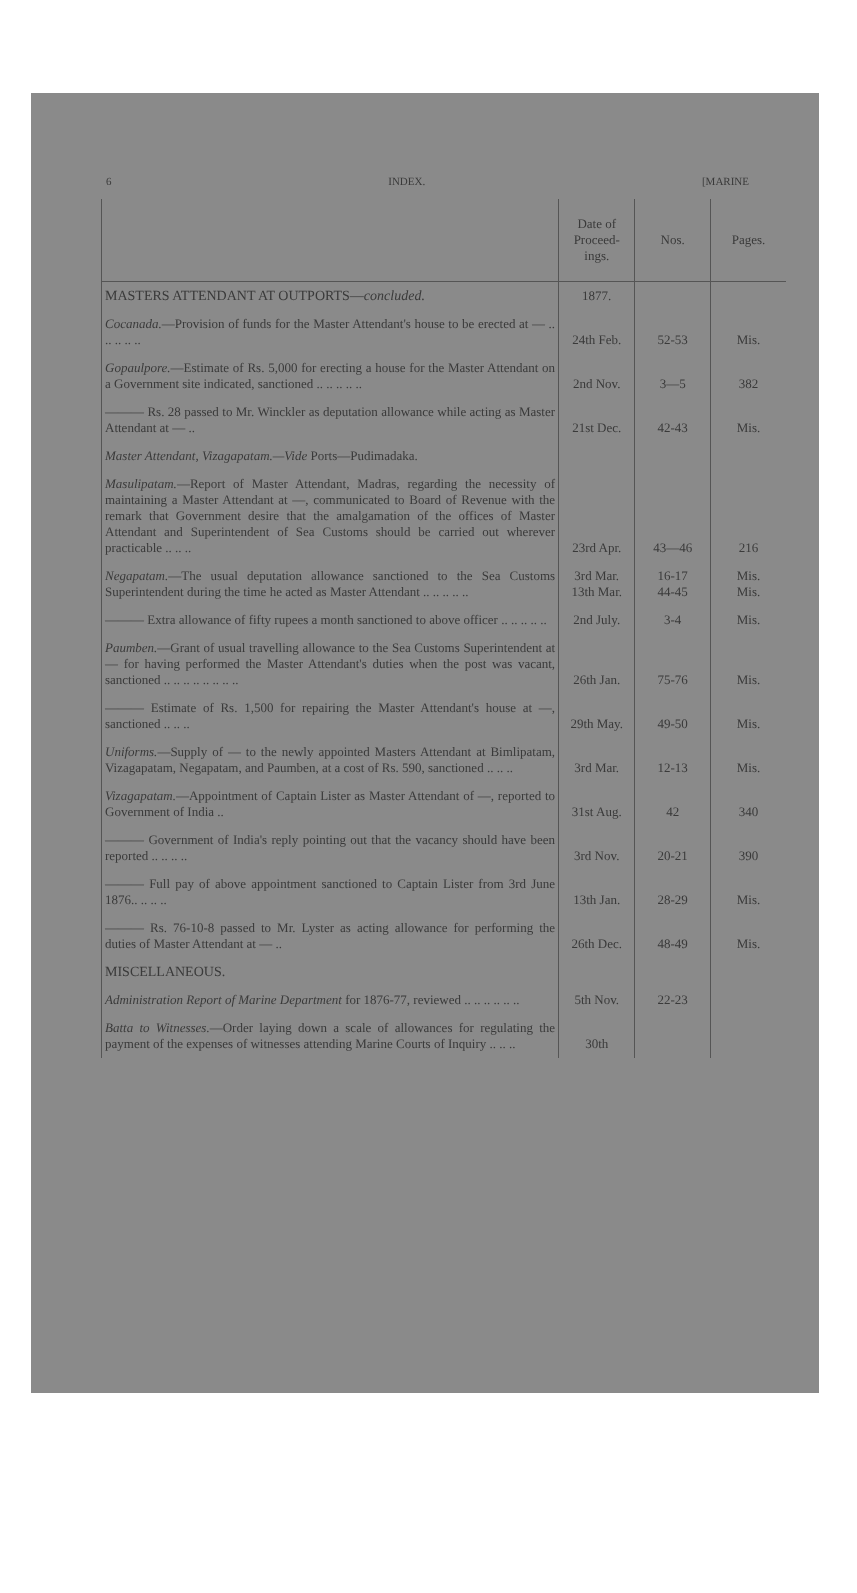6 INDEX. [MARINE
| | Date of Proceed-ings. | Nos. | Pages. |
| --- | --- | --- | --- |
| MASTERS ATTENDANT AT OUTPORTS— concluded. | 1877. | | |
| Cocanada. —Provision of funds for the Master Attendant's house to be erected at — .. .. .. .. .. | 24th Feb. | 52-53 | Mis. |
| Gopaulpore. —Estimate of Rs. 5,000 for erecting a house for the Master Attendant on a Government site indicated, sanctioned .. .. .. .. .. | 2nd Nov. | 3—5 | 382 |
| ——— Rs. 28 passed to Mr. Winckler as deputation allowance while acting as Master Attendant at — .. | 21st Dec. | 42-43 | Mis. |
| Master Attendant, Vizagapatam.—Vide Ports—Pudimadaka. | | | |
| Masulipatam. —Report of Master Attendant, Madras, regarding the necessity of maintaining a Master Attendant at —, communicated to Board of Revenue with the remark that Government desire that the amalgamation of the offices of Master Attendant and Superintendent of Sea Customs should be carried out wherever practicable .. .. .. | 23rd Apr. | 43—46 | 216 |
| Negapatam. —The usual deputation allowance sanctioned to the Sea Customs Superintendent during the time he acted as Master Attendant .. .. .. .. .. | 3rd Mar. 13th Mar. | 16-17 44-45 | Mis. Mis. |
| ——— Extra allowance of fifty rupees a month sanctioned to above officer .. .. .. .. .. | 2nd July. | 3-4 | Mis. |
| Paumben. —Grant of usual travelling allowance to the Sea Customs Superintendent at — for having performed the Master Attendant's duties when the post was vacant, sanctioned .. .. .. .. .. .. .. .. | 26th Jan. | 75-76 | Mis. |
| ——— Estimate of Rs. 1,500 for repairing the Master Attendant's house at —, sanctioned .. .. .. | 29th May. | 49-50 | Mis. |
| Uniforms. —Supply of — to the newly appointed Masters Attendant at Bimlipatam, Vizagapatam, Negapatam, and Paumben, at a cost of Rs. 590, sanctioned .. .. .. | 3rd Mar. | 12-13 | Mis. |
| Vizagapatam. —Appointment of Captain Lister as Master Attendant of —, reported to Government of India .. | 31st Aug. | 42 | 340 |
| ——— Government of India's reply pointing out that the vacancy should have been reported .. .. .. .. | 3rd Nov. | 20-21 | 390 |
| ——— Full pay of above appointment sanctioned to Captain Lister from 3rd June 1876.. .. .. .. | 13th Jan. | 28-29 | Mis. |
| ——— Rs. 76-10-8 passed to Mr. Lyster as acting allowance for performing the duties of Master Attendant at — .. | 26th Dec. | 48-49 | Mis. |
| MISCELLANEOUS. | | | |
| Administration Report of Marine Department for 1876-77, reviewed .. .. .. .. .. .. | 5th Nov. | 22-23 | |
| Batta to Witnesses. —Order laying down a scale of allowances for regulating the payment of the expenses of witnesses attending Marine Courts of Inquiry .. .. .. | 30th | | |